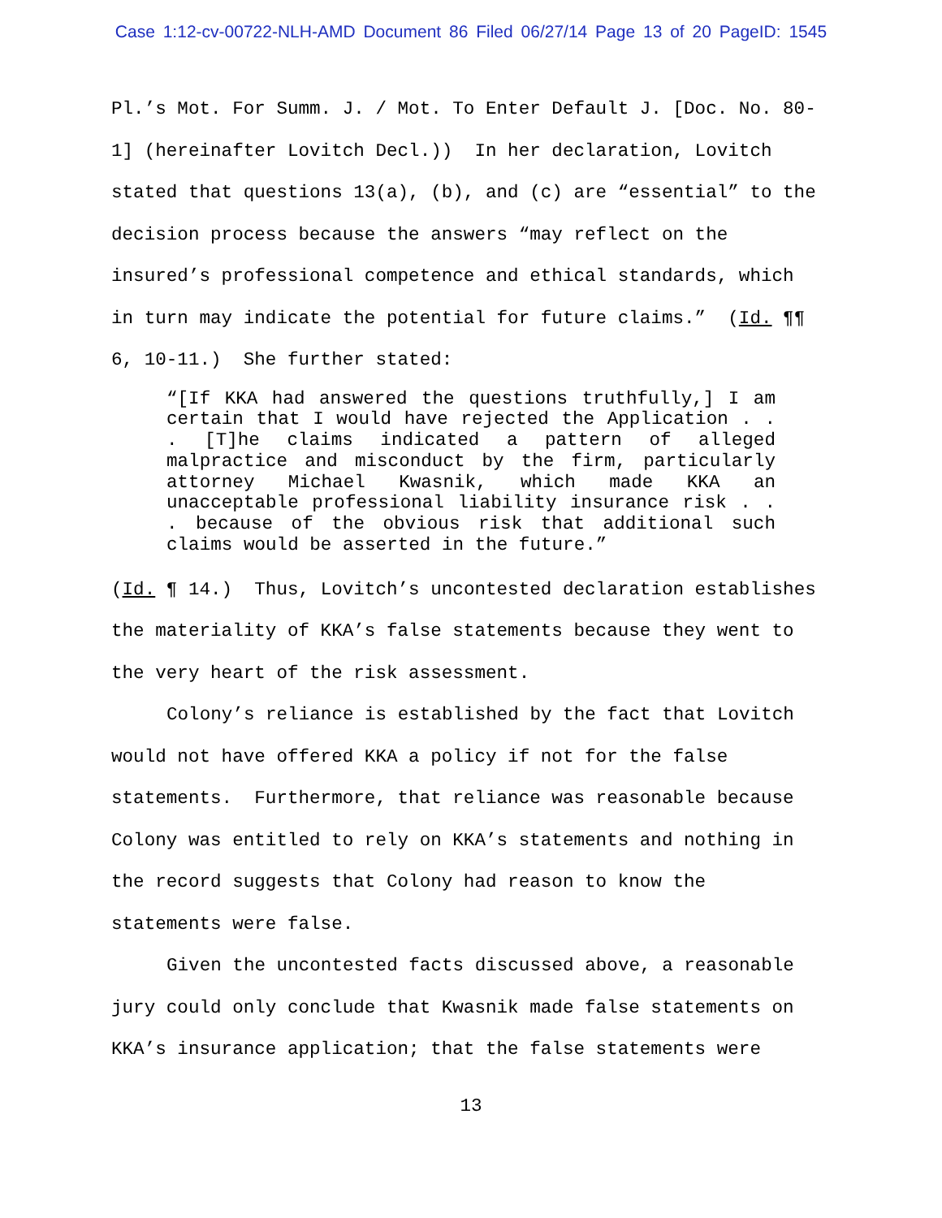Case 1:12-cv-00722-NLH-AMD Document 86 Filed 06/27/14 Page 13 of 20 PageID: 1545
Pl.’s Mot. For Summ. J. / Mot. To Enter Default J. [Doc. No. 80-
1] (hereinafter Lovitch Decl.)) In her declaration, Lovitch
stated that questions 13(a), (b), and (c) are “essential” to the
decision process because the answers “may reflect on the
insured’s professional competence and ethical standards, which
in turn may indicate the potential for future claims.” (Id. ¶¶
6, 10-11.) She further stated:
“[If KKA had answered the questions truthfully,] I am certain that I would have rejected the Application . . . [T]he claims indicated a pattern of alleged malpractice and misconduct by the firm, particularly attorney Michael Kwasnik, which made KKA an unacceptable professional liability insurance risk . . . because of the obvious risk that additional such claims would be asserted in the future.”
(Id. ¶ 14.) Thus, Lovitch’s uncontested declaration establishes
the materiality of KKA’s false statements because they went to
the very heart of the risk assessment.
Colony’s reliance is established by the fact that Lovitch
would not have offered KKA a policy if not for the false
statements. Furthermore, that reliance was reasonable because
Colony was entitled to rely on KKA’s statements and nothing in
the record suggests that Colony had reason to know the
statements were false.
Given the uncontested facts discussed above, a reasonable
jury could only conclude that Kwasnik made false statements on
KKA’s insurance application; that the false statements were
13